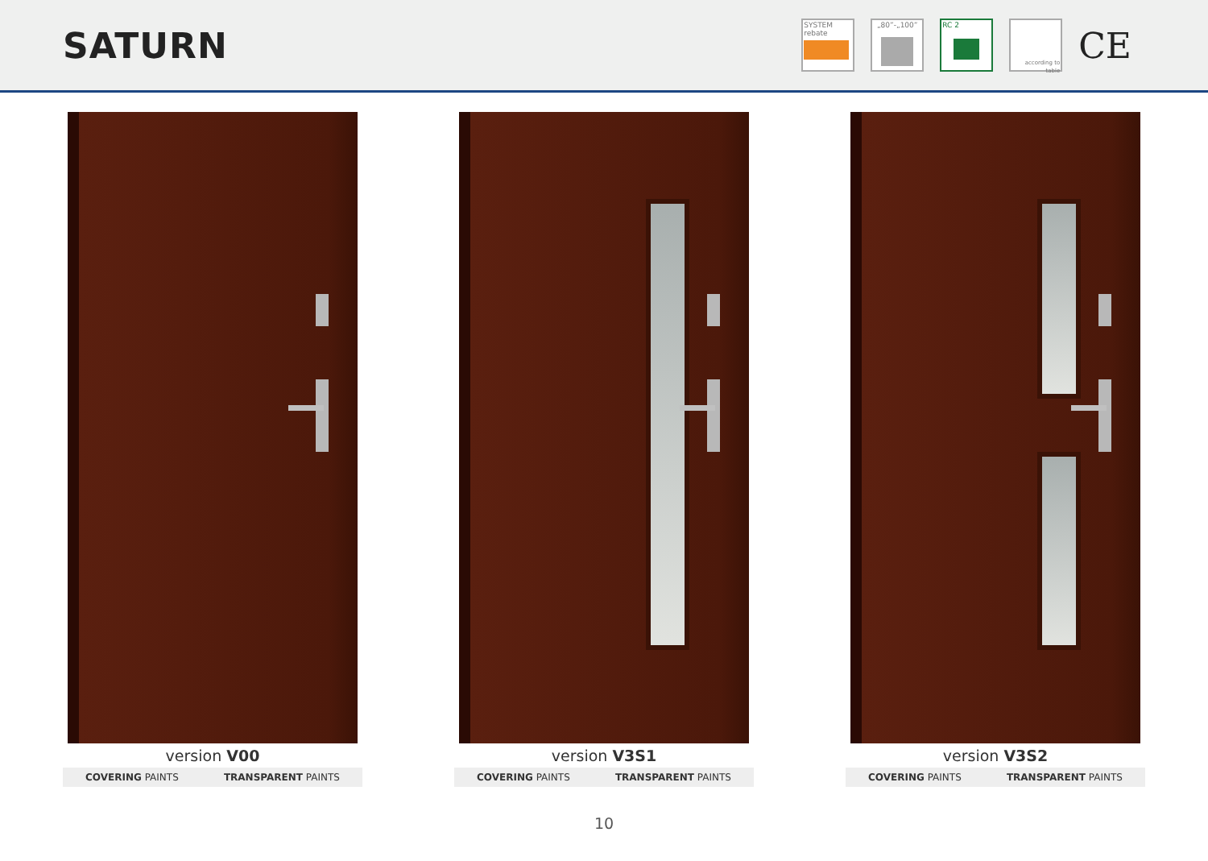SATURN
SYSTEM
rebate
„80”-„100” RC 2
according to table
CE
version V00
COVERING PAINTS TRANSPARENT PAINTS
version V3S1
COVERING PAINTS TRANSPARENT PAINTS
version V3S2
COVERING PAINTS TRANSPARENT PAINTS
10